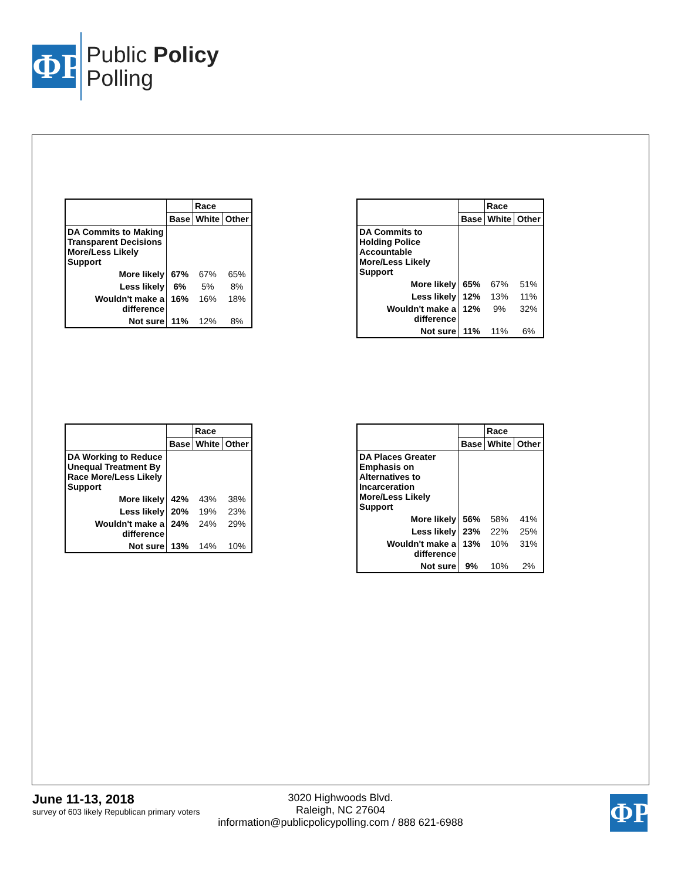ΦP
Public Policy
Polling
| | | Race | |
| --- | --- | --- | --- |
| | Base | White | Other |
| DA Commits to Making Transparent Decisions More/Less Likely Support | | | |
| More likely | 67% | 67% | 65% |
| Less likely | 6% | 5% | 8% |
| Wouldn't make a difference | 16% | 16% | 18% |
| Not sure | 11% | 12% | 8% |
| | | Race | |
| --- | --- | --- | --- |
| | Base | White | Other |
| DA Commits to Holding Police Accountable More/Less Likely Support | | | |
| More likely | 65% | 67% | 51% |
| Less likely | 12% | 13% | 11% |
| Wouldn't make a difference | 12% | 9% | 32% |
| Not sure | 11% | 11% | 6% |
| | | Race | |
| --- | --- | --- | --- |
| | Base | White | Other |
| DA Working to Reduce Unequal Treatment By Race More/Less Likely Support | | | |
| More likely | 42% | 43% | 38% |
| Less likely | 20% | 19% | 23% |
| Wouldn't make a difference | 24% | 24% | 29% |
| Not sure | 13% | 14% | 10% |
| | | Race | |
| --- | --- | --- | --- |
| | Base | White | Other |
| DA Places Greater Emphasis on Alternatives to Incarceration More/Less Likely Support | | | |
| More likely | 56% | 58% | 41% |
| Less likely | 23% | 22% | 25% |
| Wouldn't make a difference | 13% | 10% | 31% |
| Not sure | 9% | 10% | 2% |
June 11-13, 2018
survey of 603 likely Republican primary voters
3020 Highwoods Blvd.
Raleigh, NC 27604
information@publicpolicypolling.com / 888 621-6988
ΦP